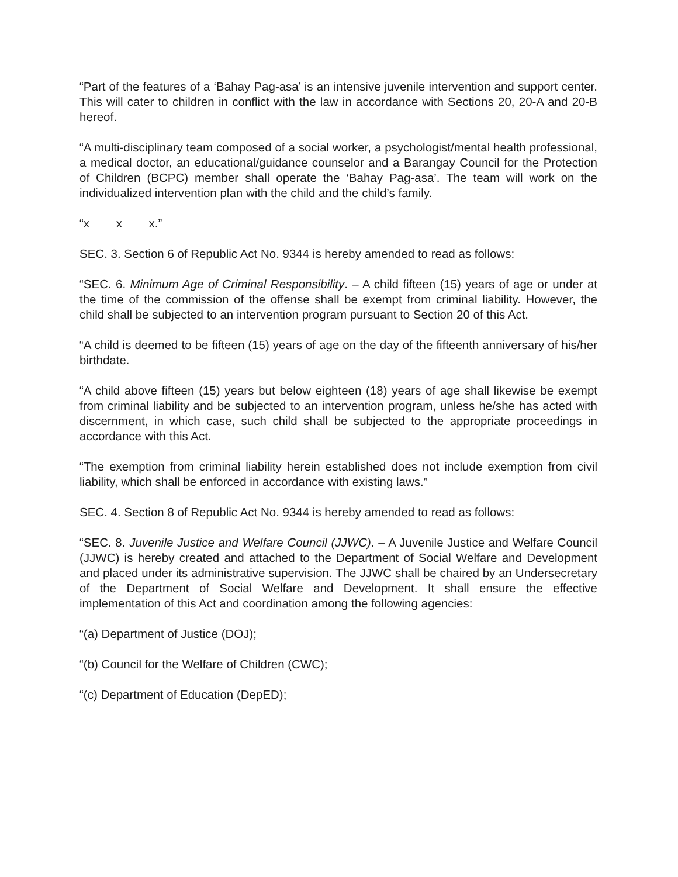“Part of the features of a ‘Bahay Pag-asa’ is an intensive juvenile intervention and support center. This will cater to children in conflict with the law in accordance with Sections 20, 20-A and 20-B hereof.
“A multi-disciplinary team composed of a social worker, a psychologist/mental health professional, a medical doctor, an educational/guidance counselor and a Barangay Council for the Protection of Children (BCPC) member shall operate the ‘Bahay Pag-asa’. The team will work on the individualized intervention plan with the child and the child’s family.
“x x x.”
SEC. 3. Section 6 of Republic Act No. 9344 is hereby amended to read as follows:
“SEC. 6. Minimum Age of Criminal Responsibility. – A child fifteen (15) years of age or under at the time of the commission of the offense shall be exempt from criminal liability. However, the child shall be subjected to an intervention program pursuant to Section 20 of this Act.
“A child is deemed to be fifteen (15) years of age on the day of the fifteenth anniversary of his/her birthdate.
“A child above fifteen (15) years but below eighteen (18) years of age shall likewise be exempt from criminal liability and be subjected to an intervention program, unless he/she has acted with discernment, in which case, such child shall be subjected to the appropriate proceedings in accordance with this Act.
“The exemption from criminal liability herein established does not include exemption from civil liability, which shall be enforced in accordance with existing laws.”
SEC. 4. Section 8 of Republic Act No. 9344 is hereby amended to read as follows:
“SEC. 8. Juvenile Justice and Welfare Council (JJWC). – A Juvenile Justice and Welfare Council (JJWC) is hereby created and attached to the Department of Social Welfare and Development and placed under its administrative supervision. The JJWC shall be chaired by an Undersecretary of the Department of Social Welfare and Development. It shall ensure the effective implementation of this Act and coordination among the following agencies:
“(a) Department of Justice (DOJ);
“(b) Council for the Welfare of Children (CWC);
“(c) Department of Education (DepED);